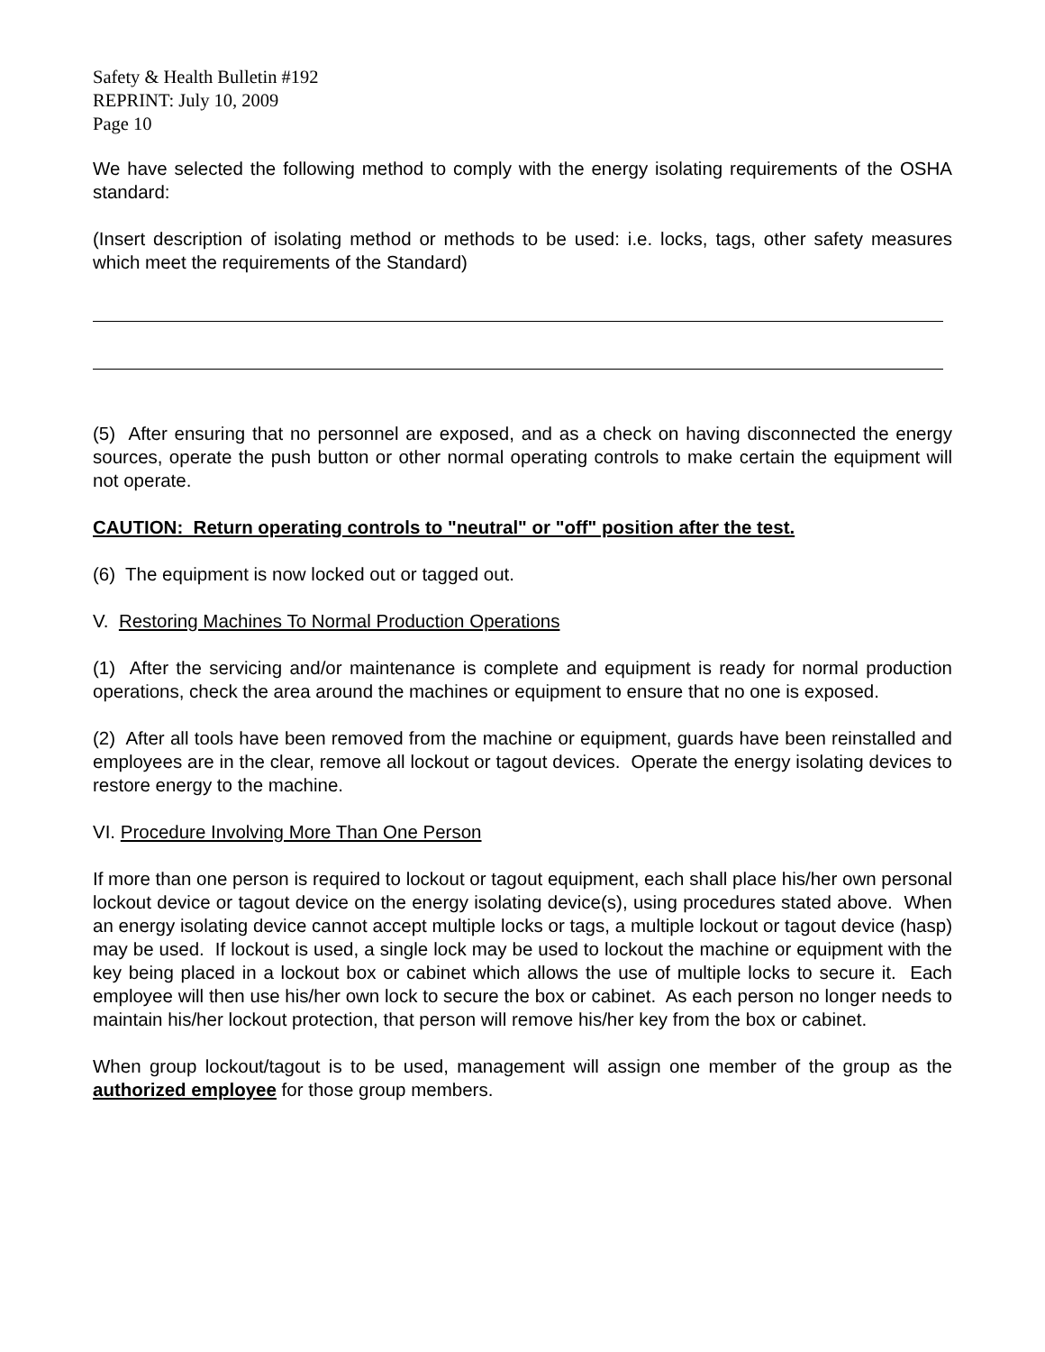Safety & Health Bulletin #192
REPRINT: July 10, 2009
Page 10
We have selected the following method to comply with the energy isolating requirements of the OSHA standard:
(Insert description of isolating method or methods to be used: i.e. locks, tags, other safety measures which meet the requirements of the Standard)
(5) After ensuring that no personnel are exposed, and as a check on having disconnected the energy sources, operate the push button or other normal operating controls to make certain the equipment will not operate.
CAUTION: Return operating controls to "neutral" or "off" position after the test.
(6) The equipment is now locked out or tagged out.
V. Restoring Machines To Normal Production Operations
(1) After the servicing and/or maintenance is complete and equipment is ready for normal production operations, check the area around the machines or equipment to ensure that no one is exposed.
(2) After all tools have been removed from the machine or equipment, guards have been reinstalled and employees are in the clear, remove all lockout or tagout devices. Operate the energy isolating devices to restore energy to the machine.
VI. Procedure Involving More Than One Person
If more than one person is required to lockout or tagout equipment, each shall place his/her own personal lockout device or tagout device on the energy isolating device(s), using procedures stated above. When an energy isolating device cannot accept multiple locks or tags, a multiple lockout or tagout device (hasp) may be used. If lockout is used, a single lock may be used to lockout the machine or equipment with the key being placed in a lockout box or cabinet which allows the use of multiple locks to secure it. Each employee will then use his/her own lock to secure the box or cabinet. As each person no longer needs to maintain his/her lockout protection, that person will remove his/her key from the box or cabinet.
When group lockout/tagout is to be used, management will assign one member of the group as the authorized employee for those group members.